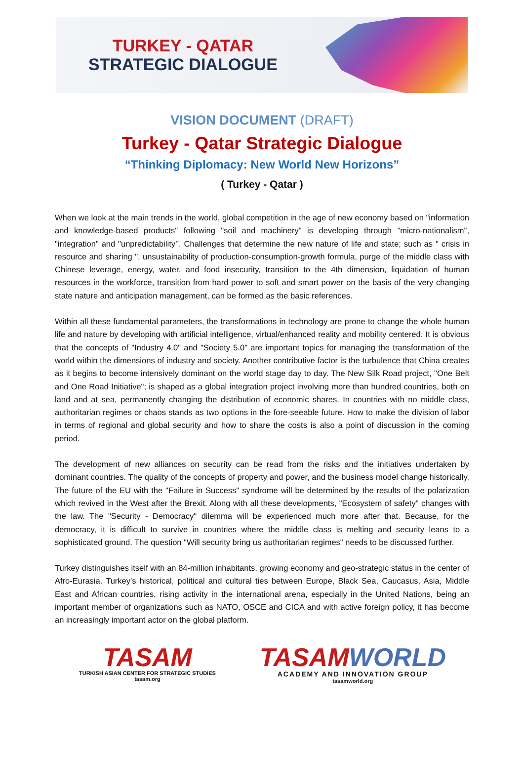TURKEY - QATAR
STRATEGIC DIALOGUE
VISION DOCUMENT (DRAFT)
Turkey - Qatar Strategic Dialogue
“Thinking Diplomacy: New World New Horizons”
( Turkey - Qatar )
When we look at the main trends in the world, global competition in the age of new economy based on "information and knowledge-based products" following "soil and machinery" is developing through "micro-nationalism", "integration" and "unpredictability’’. Challenges that determine the new nature of life and state; such as " crisis in resource and sharing ", unsustainability of production-consumption-growth formula, purge of the middle class with Chinese leverage, energy, water, and food insecurity, transition to the 4th dimension, liquidation of human resources in the workforce, transition from hard power to soft and smart power on the basis of the very changing state nature and anticipation management, can be formed as the basic references.
Within all these fundamental parameters, the transformations in technology are prone to change the whole human life and nature by developing with artificial intelligence, virtual/enhanced reality and mobility centered. It is obvious that the concepts of "Industry 4.0" and "Society 5.0" are important topics for managing the transformation of the world within the dimensions of industry and society. Another contributive factor is the turbulence that China creates as it begins to become intensively dominant on the world stage day to day. The New Silk Road project, "One Belt and One Road Initiative"; is shaped as a global integration project involving more than hundred countries, both on land and at sea, permanently changing the distribution of economic shares. In countries with no middle class, authoritarian regimes or chaos stands as two options in the fore-seeable future. How to make the division of labor in terms of regional and global security and how to share the costs is also a point of discussion in the coming period.
The development of new alliances on security can be read from the risks and the initiatives undertaken by dominant countries. The quality of the concepts of property and power, and the business model change historically. The future of the EU with the "Failure in Success" syndrome will be determined by the results of the polarization which revived in the West after the Brexit. Along with all these developments, "Ecosystem of safety" changes with the law. The "Security - Democracy" dilemma will be experienced much more after that. Because, for the democracy, it is difficult to survive in countries where the middle class is melting and security leans to a sophisticated ground. The question "Will security bring us authoritarian regimes" needs to be discussed further.
Turkey distinguishes itself with an 84-million inhabitants, growing economy and geo-strategic status in the center of Afro-Eurasia. Turkey's historical, political and cultural ties between Europe, Black Sea, Caucasus, Asia, Middle East and African countries, rising activity in the international arena, especially in the United Nations, being an important member of organizations such as NATO, OSCE and CICA and with active foreign policy, it has become an increasingly important actor on the global platform.
TASAM
TURKISH ASIAN CENTER FOR STRATEGIC STUDIES
tasam.org
TASAMWORLD
ACADEMY AND INNOVATION GROUP
tasamworld.org